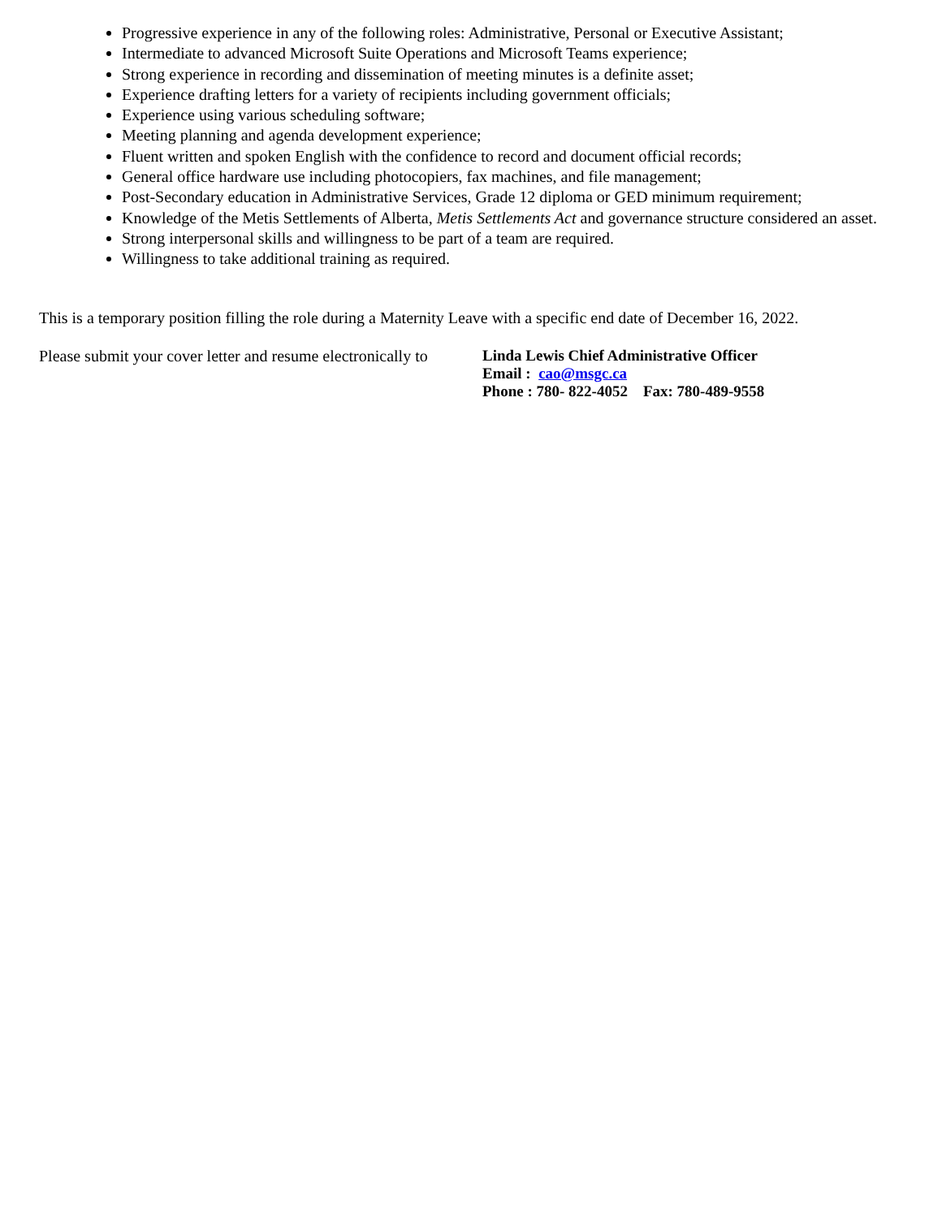Progressive experience in any of the following roles: Administrative, Personal or Executive Assistant;
Intermediate to advanced Microsoft Suite Operations and Microsoft Teams experience;
Strong experience in recording and dissemination of meeting minutes is a definite asset;
Experience drafting letters for a variety of recipients including government officials;
Experience using various scheduling software;
Meeting planning and agenda development experience;
Fluent written and spoken English with the confidence to record and document official records;
General office hardware use including photocopiers, fax machines, and file management;
Post-Secondary education in Administrative Services, Grade 12 diploma or GED minimum requirement;
Knowledge of the Metis Settlements of Alberta, Metis Settlements Act and governance structure considered an asset.
Strong interpersonal skills and willingness to be part of a team are required.
Willingness to take additional training as required.
This is a temporary position filling the role during a Maternity Leave with a specific end date of December 16, 2022.
Please submit your cover letter and resume electronically to
Linda Lewis Chief Administrative Officer
Email : cao@msgc.ca
Phone : 780- 822-4052 Fax: 780-489-9558